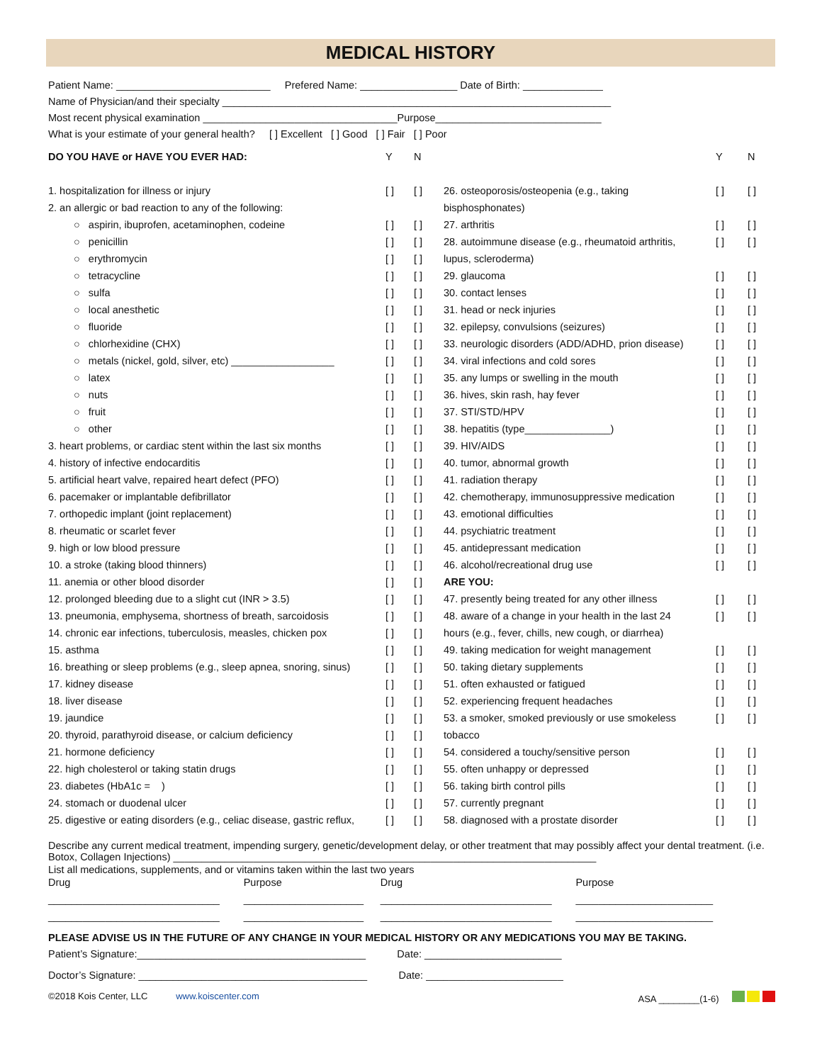MEDICAL HISTORY
Patient Name: ___________________________ Prefered Name: _________________ Date of Birth: ______________
Name of Physician/and their specialty ____________________________________________________________________
Most recent physical examination __________________________________Purpose_____________________________
What is your estimate of your general health? [ ] Excellent [ ] Good [ ] Fair [ ] Poor
| DO YOU HAVE or HAVE YOU EVER HAD: | Y | N |
| --- | --- | --- |
| 1. hospitalization for illness or injury | [ ] | [ ] |
| 2. an allergic or bad reaction to any of the following: | | |
| ○ aspirin, ibuprofen, acetaminophen, codeine | [ ] | [ ] |
| ○ penicillin | [ ] | [ ] |
| ○ erythromycin | [ ] | [ ] |
| ○ tetracycline | [ ] | [ ] |
| ○ sulfa | [ ] | [ ] |
| ○ local anesthetic | [ ] | [ ] |
| ○ fluoride | [ ] | [ ] |
| ○ chlorhexidine (CHX) | [ ] | [ ] |
| ○ metals (nickel, gold, silver, etc) __________________ | [ ] | [ ] |
| ○ latex | [ ] | [ ] |
| ○ nuts | [ ] | [ ] |
| ○ fruit | [ ] | [ ] |
| ○ other | [ ] | [ ] |
| 3. heart problems, or cardiac stent within the last six months | [ ] | [ ] |
| 4. history of infective endocarditis | [ ] | [ ] |
| 5. artificial heart valve, repaired heart defect (PFO) | [ ] | [ ] |
| 6. pacemaker or implantable defibrillator | [ ] | [ ] |
| 7. orthopedic implant (joint replacement) | [ ] | [ ] |
| 8. rheumatic or scarlet fever | [ ] | [ ] |
| 9. high or low blood pressure | [ ] | [ ] |
| 10. a stroke (taking blood thinners) | [ ] | [ ] |
| 11. anemia or other blood disorder | [ ] | [ ] |
| 12. prolonged bleeding due to a slight cut (INR > 3.5) | [ ] | [ ] |
| 13. pneumonia, emphysema, shortness of breath, sarcoidosis | [ ] | [ ] |
| 14. chronic ear infections, tuberculosis, measles, chicken pox | [ ] | [ ] |
| 15. asthma | [ ] | [ ] |
| 16. breathing or sleep problems (e.g., sleep apnea, snoring, sinus) | [ ] | [ ] |
| 17. kidney disease | [ ] | [ ] |
| 18. liver disease | [ ] | [ ] |
| 19. jaundice | [ ] | [ ] |
| 20. thyroid, parathyroid disease, or calcium deficiency | [ ] | [ ] |
| 21. hormone deficiency | [ ] | [ ] |
| 22. high cholesterol or taking statin drugs | [ ] | [ ] |
| 23. diabetes (HbA1c = ) | [ ] | [ ] |
| 24. stomach or duodenal ulcer | [ ] | [ ] |
| 25. digestive or eating disorders (e.g., celiac disease, gastric reflux, | [ ] | [ ] |
| | Y | N |
| --- | --- | --- |
| 26. osteoporosis/osteopenia (e.g., taking | [ ] | [ ] |
| bisphosphonates) | | |
| 27. arthritis | [ ] | [ ] |
| 28. autoimmune disease (e.g., rheumatoid arthritis, | [ ] | [ ] |
| lupus, scleroderma) | | |
| 29. glaucoma | [ ] | [ ] |
| 30. contact lenses | [ ] | [ ] |
| 31. head or neck injuries | [ ] | [ ] |
| 32. epilepsy, convulsions (seizures) | [ ] | [ ] |
| 33. neurologic disorders (ADD/ADHD, prion disease) | [ ] | [ ] |
| 34. viral infections and cold sores | [ ] | [ ] |
| 35. any lumps or swelling in the mouth | [ ] | [ ] |
| 36. hives, skin rash, hay fever | [ ] | [ ] |
| 37. STI/STD/HPV | [ ] | [ ] |
| 38. hepatitis (type_______________) | [ ] | [ ] |
| 39. HIV/AIDS | [ ] | [ ] |
| 40. tumor, abnormal growth | [ ] | [ ] |
| 41. radiation therapy | [ ] | [ ] |
| 42. chemotherapy, immunosuppressive medication | [ ] | [ ] |
| 43. emotional difficulties | [ ] | [ ] |
| 44. psychiatric treatment | [ ] | [ ] |
| 45. antidepressant medication | [ ] | [ ] |
| 46. alcohol/recreational drug use | [ ] | [ ] |
| ARE YOU: | | |
| 47. presently being treated for any other illness | [ ] | [ ] |
| 48. aware of a change in your health in the last 24 | [ ] | [ ] |
| hours (e.g., fever, chills, new cough, or diarrhea) | | |
| 49. taking medication for weight management | [ ] | [ ] |
| 50. taking dietary supplements | [ ] | [ ] |
| 51. often exhausted or fatigued | [ ] | [ ] |
| 52. experiencing frequent headaches | [ ] | [ ] |
| 53. a smoker, smoked previously or use smokeless | [ ] | [ ] |
| tobacco | | |
| 54. considered a touchy/sensitive person | [ ] | [ ] |
| 55. often unhappy or depressed | [ ] | [ ] |
| 56. taking birth control pills | [ ] | [ ] |
| 57. currently pregnant | [ ] | [ ] |
| 58. diagnosed with a prostate disorder | [ ] | [ ] |
Describe any current medical treatment, impending surgery, genetic/development delay, or other treatment that may possibly affect your dental treatment. (i.e. Botox, Collagen Injections) __________________________________________________________________________
List all medications, supplements, and or vitamins taken within the last two years
| Drug | Purpose | Drug | Purpose |
| --- | --- | --- | --- |
| ______________________________ | _____________________ | ______________________________ | ________________________ |
| ______________________________ | _____________________ | ______________________________ | ________________________ |
PLEASE ADVISE US IN THE FUTURE OF ANY CHANGE IN YOUR MEDICAL HISTORY OR ANY MEDICATIONS YOU MAY BE TAKING.
Patient’s Signature:________________________________________ Date: ________________________
Doctor’s Signature: ________________________________________ Date: ________________________
©2018 Kois Center, LLC www.koiscenter.com ASA ________(1-6)